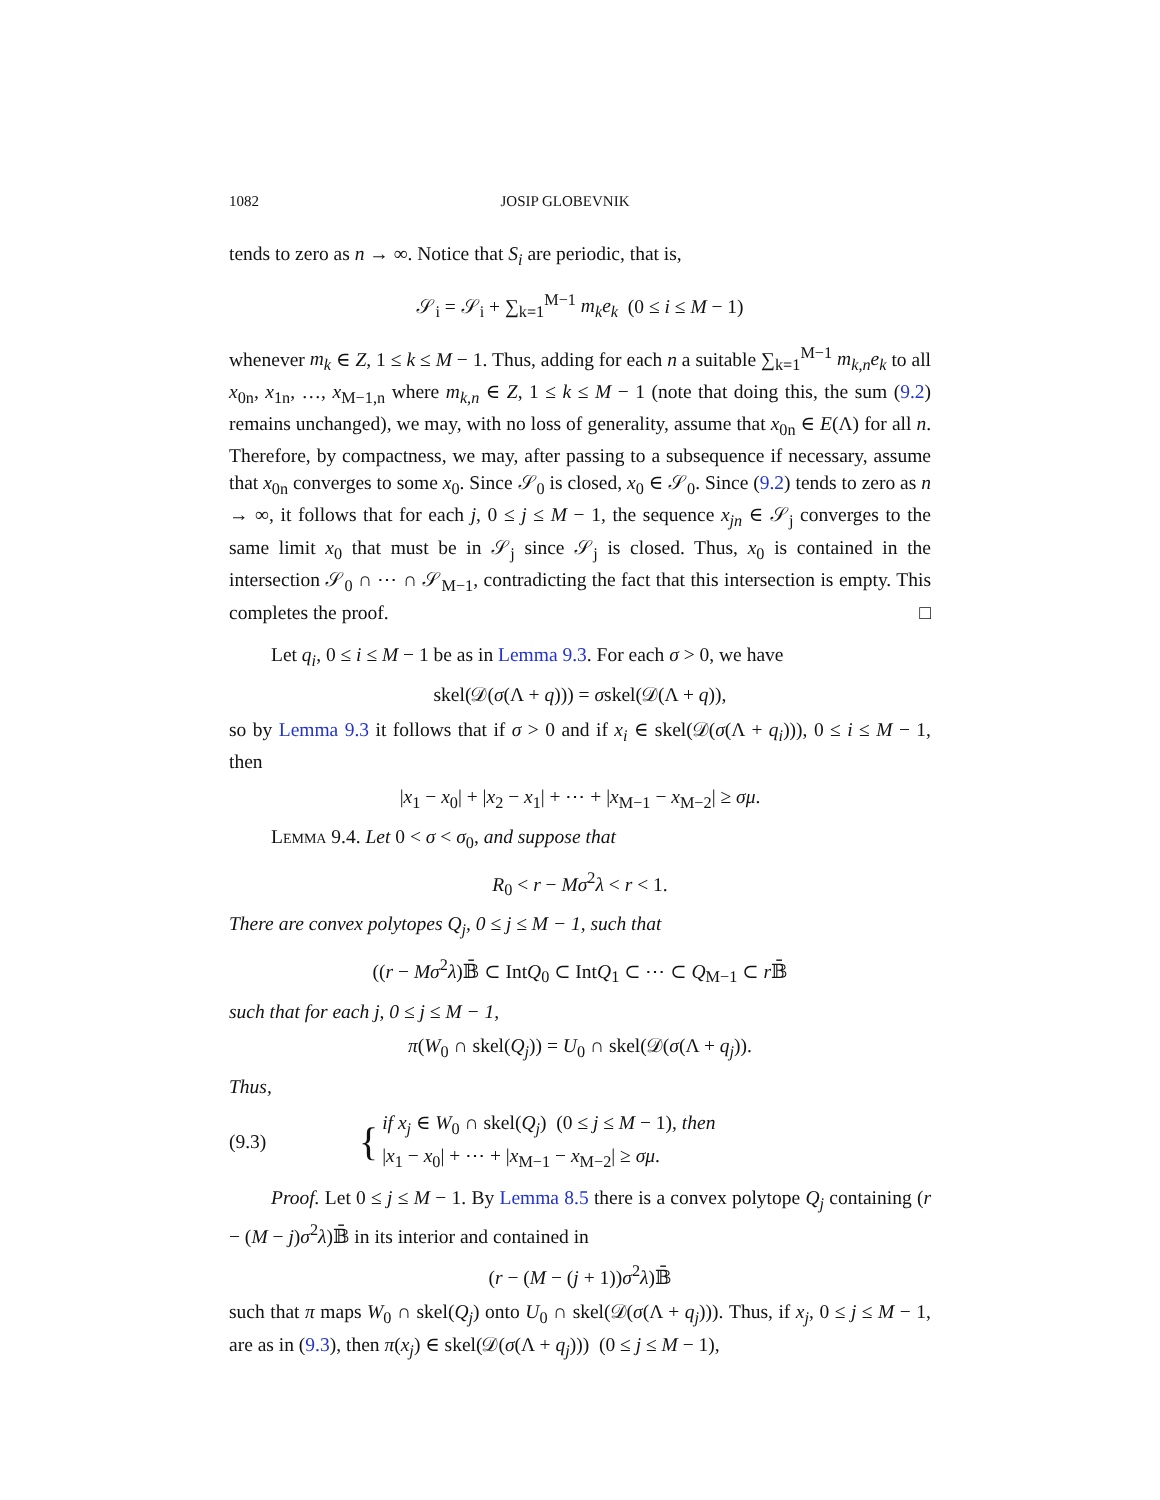1082 JOSIP GLOBEVNIK
tends to zero as n → ∞. Notice that S<sub>i</sub> are periodic, that is,
𝒮<sub>i</sub> = 𝒮<sub>i</sub> + ∑<sub>k=1</sub><sup>M−1</sup> m<sub>k</sub>e<sub>k</sub> (0 ≤ i ≤ M − 1)
whenever m<sub>k</sub> ∈ Z, 1 ≤ k ≤ M − 1. Thus, adding for each n a suitable ∑<sub>k=1</sub><sup>M−1</sup> m<sub>k,n</sub>e<sub>k</sub> to all x<sub>0n</sub>, x<sub>1n</sub>, …, x<sub>M−1,n</sub> where m<sub>k,n</sub> ∈ Z, 1 ≤ k ≤ M − 1 (note that doing this, the sum (9.2) remains unchanged), we may, with no loss of generality, assume that x<sub>0n</sub> ∈ E(Λ) for all n. Therefore, by compactness, we may, after passing to a subsequence if necessary, assume that x<sub>0n</sub> converges to some x<sub>0</sub>. Since 𝒮<sub>0</sub> is closed, x<sub>0</sub> ∈ 𝒮<sub>0</sub>. Since (9.2) tends to zero as n → ∞, it follows that for each j, 0 ≤ j ≤ M − 1, the sequence x<sub>jn</sub> ∈ 𝒮<sub>j</sub> converges to the same limit x<sub>0</sub> that must be in 𝒮<sub>j</sub> since 𝒮<sub>j</sub> is closed. Thus, x<sub>0</sub> is contained in the intersection 𝒮<sub>0</sub> ∩ ⋯ ∩ 𝒮<sub>M−1</sub>, contradicting the fact that this intersection is empty. This completes the proof. □
Let q<sub>i</sub>, 0 ≤ i ≤ M − 1 be as in Lemma 9.3. For each σ > 0, we have
skel(𝒟(σ(Λ + q))) = σskel(𝒟(Λ + q)),
so by Lemma 9.3 it follows that if σ > 0 and if x<sub>i</sub> ∈ skel(𝒟(σ(Λ + q<sub>i</sub>))), 0 ≤ i ≤ M − 1, then
|x<sub>1</sub> − x<sub>0</sub>| + |x<sub>2</sub> − x<sub>1</sub>| + ⋯ + |x<sub>M−1</sub> − x<sub>M−2</sub>| ≥ σμ.
Lemma 9.4. Let 0 < σ < σ<sub>0</sub>, and suppose that
R<sub>0</sub> < r − Mσ<sup>2</sup>λ < r < 1.
There are convex polytopes Q<sub>j</sub>, 0 ≤ j ≤ M − 1, such that
((r − Mσ<sup>2</sup>λ)𝔹̄ ⊂ IntQ<sub>0</sub> ⊂ IntQ<sub>1</sub> ⊂ ⋯ ⊂ Q<sub>M−1</sub> ⊂ r 𝔹̄
such that for each j, 0 ≤ j ≤ M − 1,
π(W<sub>0</sub> ∩ skel(Q<sub>j</sub>)) = U<sub>0</sub> ∩ skel(𝒟(σ(Λ + q<sub>j</sub>)).
Thus,
(9.3) { if x<sub>j</sub> ∈ W<sub>0</sub> ∩ skel(Q<sub>j</sub>) (0 ≤ j ≤ M − 1), then
|x<sub>1</sub> − x<sub>0</sub>| + ⋯ + |x<sub>M−1</sub> − x<sub>M−2</sub>| ≥ σμ.
Proof. Let 0 ≤ j ≤ M − 1. By Lemma 8.5 there is a convex polytope Q<sub>j</sub> containing (r − (M − j)σ<sup>2</sup>λ)𝔹̄ in its interior and contained in
(r − (M − (j + 1))σ<sup>2</sup>λ)𝔹̄
such that π maps W<sub>0</sub> ∩ skel(Q<sub>j</sub>) onto U<sub>0</sub> ∩ skel(𝒟(σ(Λ + q<sub>j</sub>))). Thus, if x<sub>j</sub>, 0 ≤ j ≤ M − 1, are as in (9.3), then π(x<sub>j</sub>) ∈ skel(𝒟(σ(Λ + q<sub>j</sub>))) (0 ≤ j ≤ M − 1),